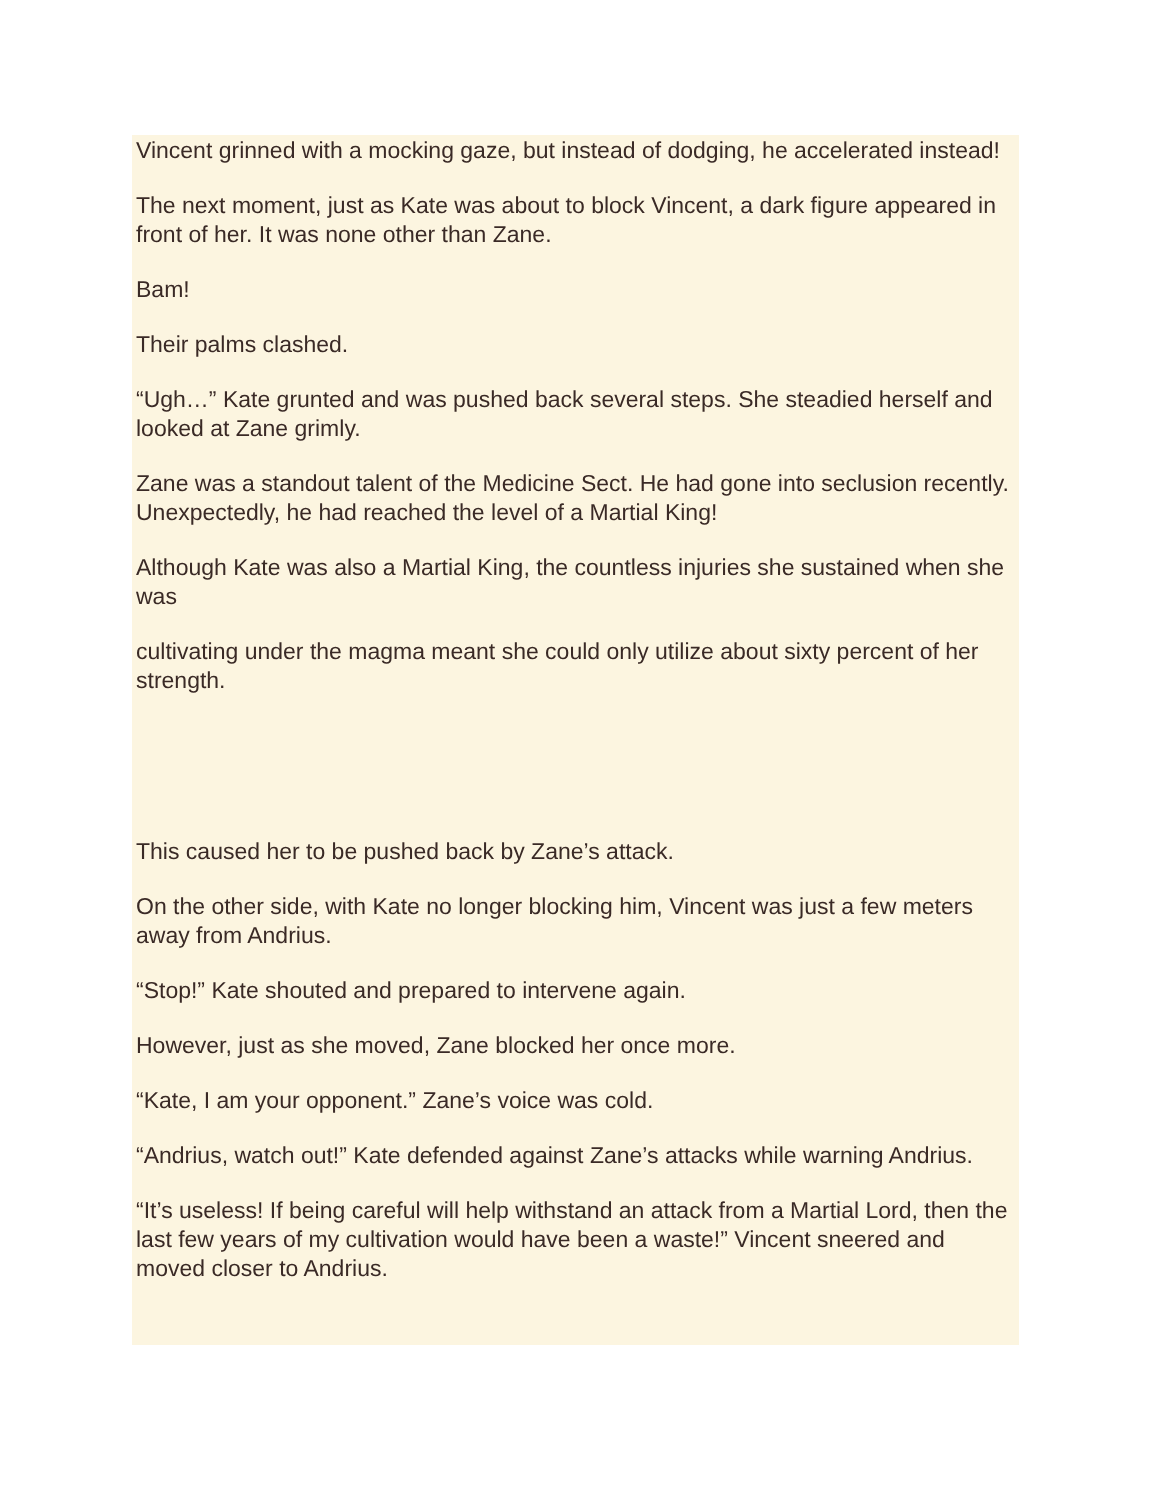Vincent grinned with a mocking gaze, but instead of dodging, he accelerated instead!
The next moment, just as Kate was about to block Vincent, a dark figure appeared in front of her. It was none other than Zane.
Bam!
Their palms clashed.
“Ugh…” Kate grunted and was pushed back several steps. She steadied herself and looked at Zane grimly.
Zane was a standout talent of the Medicine Sect. He had gone into seclusion recently. Unexpectedly, he had reached the level of a Martial King!
Although Kate was also a Martial King, the countless injuries she sustained when she was
cultivating under the magma meant she could only utilize about sixty percent of her strength.
This caused her to be pushed back by Zane’s attack.
On the other side, with Kate no longer blocking him, Vincent was just a few meters away from Andrius.
“Stop!” Kate shouted and prepared to intervene again.
However, just as she moved, Zane blocked her once more.
“Kate, I am your opponent.” Zane’s voice was cold.
“Andrius, watch out!” Kate defended against Zane’s attacks while warning Andrius.
“It’s useless! If being careful will help withstand an attack from a Martial Lord, then the last few years of my cultivation would have been a waste!” Vincent sneered and moved closer to Andrius.